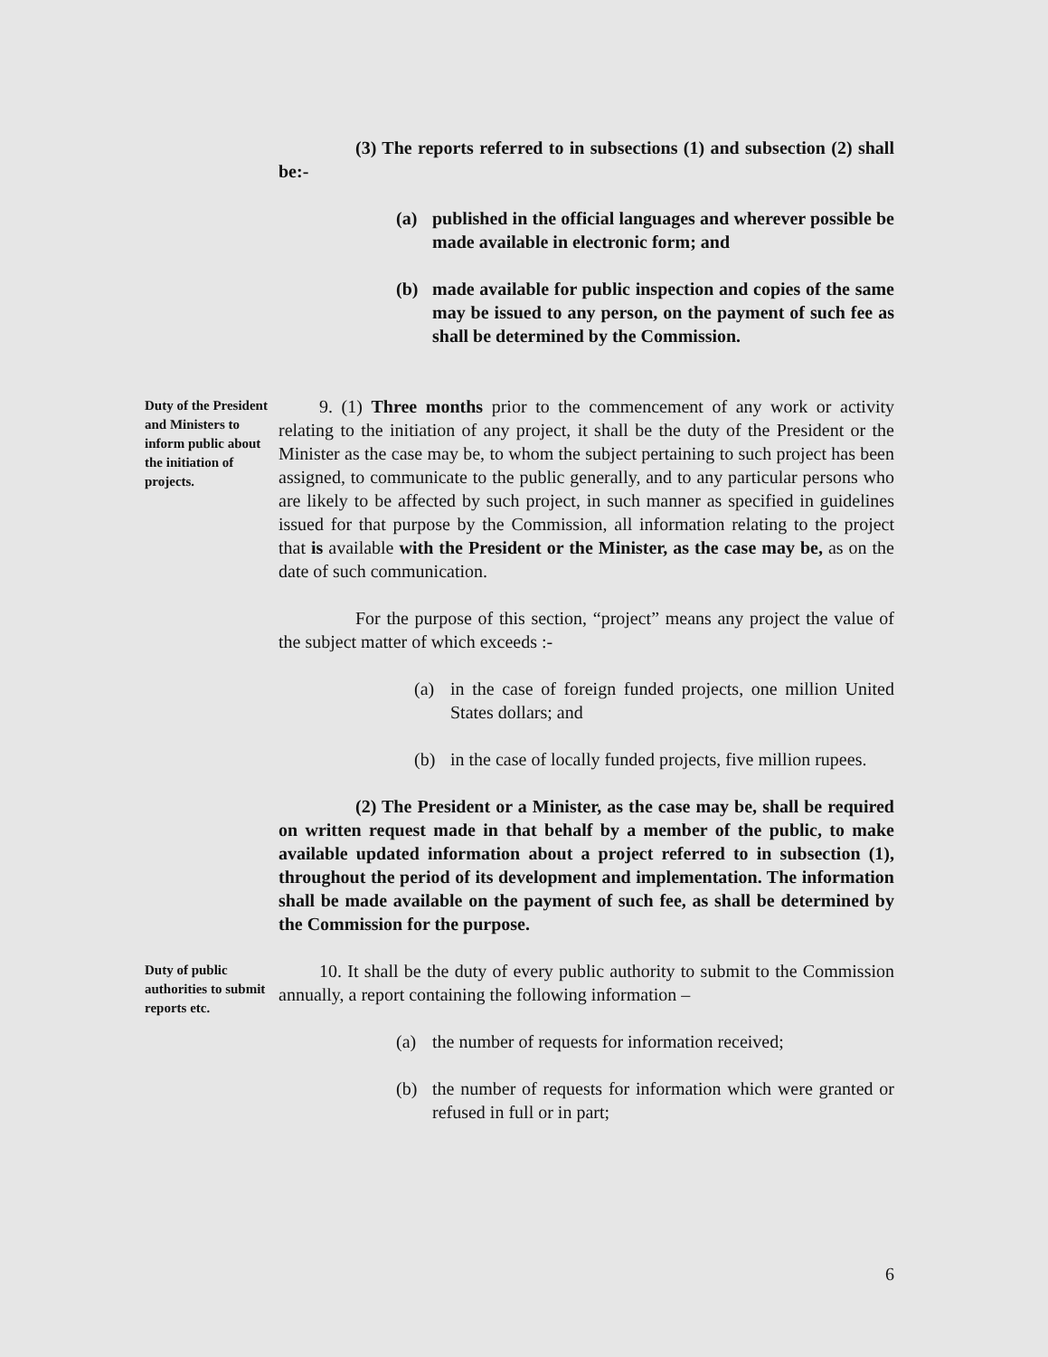(3) The reports referred to in subsections (1) and subsection (2) shall be:-
(a) published in the official languages and wherever possible be made available in electronic form; and
(b) made available for public inspection and copies of the same may be issued to any person, on the payment of such fee as shall be determined by the Commission.
Duty of the President and Ministers to inform public about the initiation of projects.
9. (1) Three months prior to the commencement of any work or activity relating to the initiation of any project, it shall be the duty of the President or the Minister as the case may be, to whom the subject pertaining to such project has been assigned, to communicate to the public generally, and to any particular persons who are likely to be affected by such project, in such manner as specified in guidelines issued for that purpose by the Commission, all information relating to the project that is available with the President or the Minister, as the case may be, as on the date of such communication.
For the purpose of this section, “project” means any project the value of the subject matter of which exceeds :-
(a) in the case of foreign funded projects, one million United States dollars; and
(b) in the case of locally funded projects, five million rupees.
(2) The President or a Minister, as the case may be, shall be required on written request made in that behalf by a member of the public, to make available updated information about a project referred to in subsection (1), throughout the period of its development and implementation. The information shall be made available on the payment of such fee, as shall be determined by the Commission for the purpose.
Duty of public authorities to submit reports etc.
10. It shall be the duty of every public authority to submit to the Commission annually, a report containing the following information –
(a) the number of requests for information received;
(b) the number of requests for information which were granted or refused in full or in part;
6